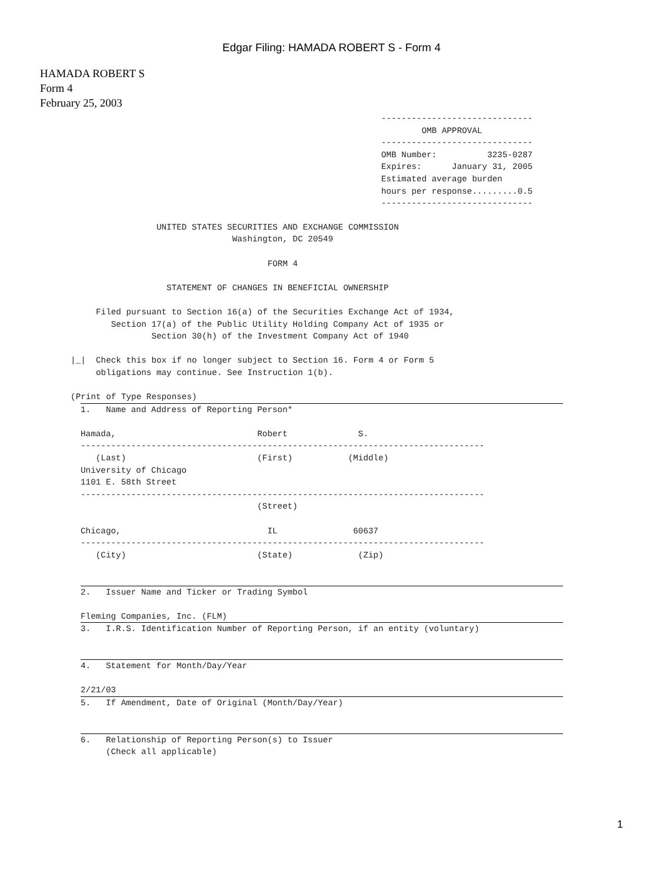Edgar Filing: HAMADA ROBERT S - Form 4
HAMADA ROBERT S
Form 4
February 25, 2003
------------------------------
        OMB APPROVAL
------------------------------
OMB Number:          3235-0287
Expires:      January 31, 2005
Estimated average burden
hours per response.........0.5
------------------------------
                               UNITED STATES SECURITIES AND EXCHANGE COMMISSION
                                              Washington, DC 20549

                                                     FORM 4

                                 STATEMENT OF CHANGES IN BENEFICIAL OWNERSHIP

                   Filed pursuant to Section 16(a) of the Securities Exchange Act of 1934,
                      Section 17(a) of the Public Utility Holding Company Act of 1935 or
                              Section 30(h) of the Investment Company Act of 1940

              |_|  Check this box if no longer subject to Section 16. Form 4 or Form 5
                   obligations may continue. See Instruction 1(b).

              (Print of Type Responses)
1.   Name and Address of Reporting Person*

Hamada,                            Robert              S.
--------------------------------------------------------------------------------
   (Last)                          (First)           (Middle)
University of Chicago
1101 E. 58th Street
--------------------------------------------------------------------------------
                                   (Street)

Chicago,                             IL               60637
--------------------------------------------------------------------------------
   (City)                          (State)             (Zip)
2.   Issuer Name and Ticker or Trading Symbol

Fleming Companies, Inc. (FLM)
3.   I.R.S. Identification Number of Reporting Person, if an entity (voluntary)
4.   Statement for Month/Day/Year

2/21/03
5.   If Amendment, Date of Original (Month/Day/Year)
6.   Relationship of Reporting Person(s) to Issuer
     (Check all applicable)
1